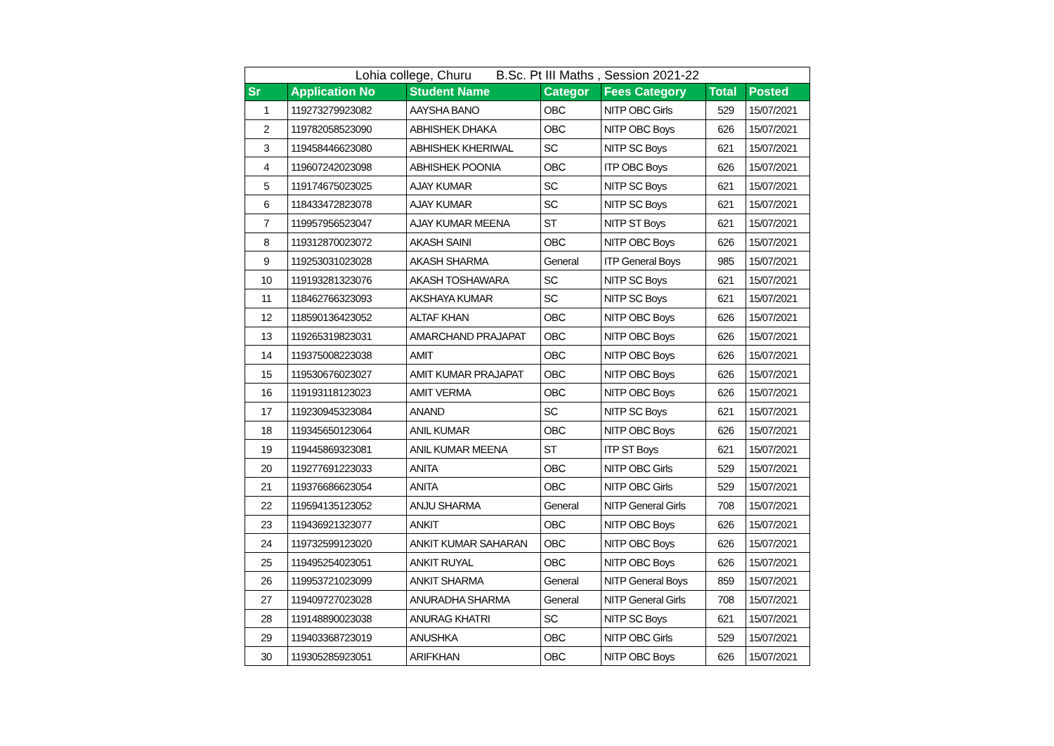| Lohia college, Churu B.Sc. Pt III Maths , Session 2021-22 | | | | | | |
| Sr | Application No | Student Name | Categor | Fees Category | Total | Posted |
| 1 | 119273279923082 | AAYSHA BANO | OBC | NITP OBC Girls | 529 | 15/07/2021 |
| 2 | 119782058523090 | ABHISHEK DHAKA | OBC | NITP OBC Boys | 626 | 15/07/2021 |
| 3 | 119458446623080 | ABHISHEK KHERIWAL | SC | NITP SC Boys | 621 | 15/07/2021 |
| 4 | 119607242023098 | ABHISHEK POONIA | OBC | ITP OBC Boys | 626 | 15/07/2021 |
| 5 | 119174675023025 | AJAY KUMAR | SC | NITP SC Boys | 621 | 15/07/2021 |
| 6 | 118433472823078 | AJAY KUMAR | SC | NITP SC Boys | 621 | 15/07/2021 |
| 7 | 119957956523047 | AJAY KUMAR MEENA | ST | NITP ST Boys | 621 | 15/07/2021 |
| 8 | 119312870023072 | AKASH SAINI | OBC | NITP OBC Boys | 626 | 15/07/2021 |
| 9 | 119253031023028 | AKASH SHARMA | General | ITP General Boys | 985 | 15/07/2021 |
| 10 | 119193281323076 | AKASH TOSHAWARA | SC | NITP SC Boys | 621 | 15/07/2021 |
| 11 | 118462766323093 | AKSHAYA KUMAR | SC | NITP SC Boys | 621 | 15/07/2021 |
| 12 | 118590136423052 | ALTAF KHAN | OBC | NITP OBC Boys | 626 | 15/07/2021 |
| 13 | 119265319823031 | AMARCHAND PRAJAPAT | OBC | NITP OBC Boys | 626 | 15/07/2021 |
| 14 | 119375008223038 | AMIT | OBC | NITP OBC Boys | 626 | 15/07/2021 |
| 15 | 119530676023027 | AMIT KUMAR PRAJAPAT | OBC | NITP OBC Boys | 626 | 15/07/2021 |
| 16 | 119193118123023 | AMIT VERMA | OBC | NITP OBC Boys | 626 | 15/07/2021 |
| 17 | 119230945323084 | ANAND | SC | NITP SC Boys | 621 | 15/07/2021 |
| 18 | 119345650123064 | ANIL KUMAR | OBC | NITP OBC Boys | 626 | 15/07/2021 |
| 19 | 119445869323081 | ANIL KUMAR MEENA | ST | ITP ST Boys | 621 | 15/07/2021 |
| 20 | 119277691223033 | ANITA | OBC | NITP OBC Girls | 529 | 15/07/2021 |
| 21 | 119376686623054 | ANITA | OBC | NITP OBC Girls | 529 | 15/07/2021 |
| 22 | 119594135123052 | ANJU SHARMA | General | NITP General Girls | 708 | 15/07/2021 |
| 23 | 119436921323077 | ANKIT | OBC | NITP OBC Boys | 626 | 15/07/2021 |
| 24 | 119732599123020 | ANKIT KUMAR SAHARAN | OBC | NITP OBC Boys | 626 | 15/07/2021 |
| 25 | 119495254023051 | ANKIT RUYAL | OBC | NITP OBC Boys | 626 | 15/07/2021 |
| 26 | 119953721023099 | ANKIT SHARMA | General | NITP General Boys | 859 | 15/07/2021 |
| 27 | 119409727023028 | ANURADHA SHARMA | General | NITP General Girls | 708 | 15/07/2021 |
| 28 | 119148890023038 | ANURAG KHATRI | SC | NITP SC Boys | 621 | 15/07/2021 |
| 29 | 119403368723019 | ANUSHKA | OBC | NITP OBC Girls | 529 | 15/07/2021 |
| 30 | 119305285923051 | ARIFKHAN | OBC | NITP OBC Boys | 626 | 15/07/2021 |